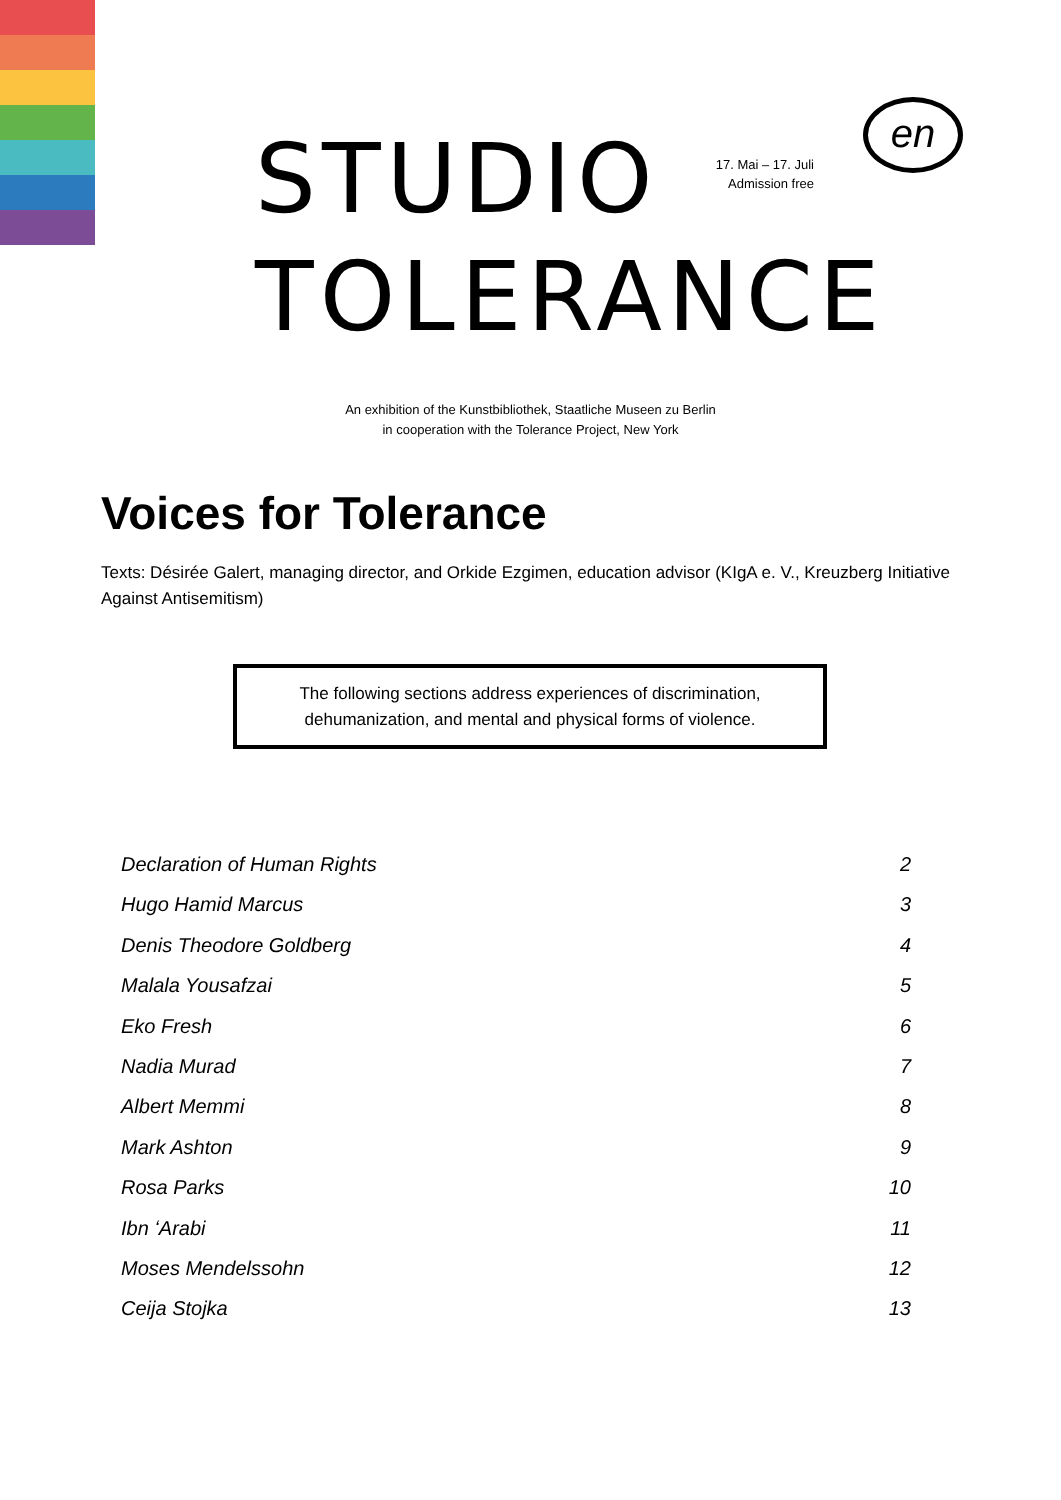STUDIO
TOLERANCE
17. Mai – 17. Juli
Admission free
en
An exhibition of the Kunstbibliothek, Staatliche Museen zu Berlin
in cooperation with the Tolerance Project, New York
Voices for Tolerance
Texts: Désirée Galert, managing director, and Orkide Ezgimen, education advisor (KIgA e. V., Kreuzberg Initiative Against Antisemitism)
The following sections address experiences of discrimination,
dehumanization, and mental and physical forms of violence.
Declaration of Human Rights 2
Hugo Hamid Marcus 3
Denis Theodore Goldberg 4
Malala Yousafzai 5
Eko Fresh 6
Nadia Murad 7
Albert Memmi 8
Mark Ashton 9
Rosa Parks 10
Ibn ʻArabi 11
Moses Mendelssohn 12
Ceija Stojka 13